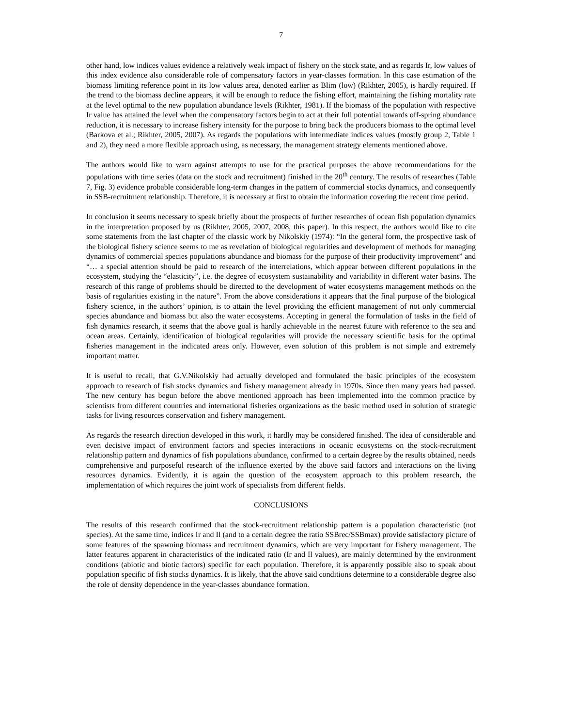7
other hand, low indices values evidence a relatively weak impact of fishery on the stock state, and as regards Ir, low values of this index evidence also considerable role of compensatory factors in year-classes formation. In this case estimation of the biomass limiting reference point in its low values area, denoted earlier as Blim (low) (Rikhter, 2005), is hardly required. If the trend to the biomass decline appears, it will be enough to reduce the fishing effort, maintaining the fishing mortality rate at the level optimal to the new population abundance levels (Rikhter, 1981). If the biomass of the population with respective Ir value has attained the level when the compensatory factors begin to act at their full potential towards off-spring abundance reduction, it is necessary to increase fishery intensity for the purpose to bring back the producers biomass to the optimal level (Barkova et al.; Rikhter, 2005, 2007). As regards the populations with intermediate indices values (mostly group 2, Table 1 and 2), they need a more flexible approach using, as necessary, the management strategy elements mentioned above.
The authors would like to warn against attempts to use for the practical purposes the above recommendations for the populations with time series (data on the stock and recruitment) finished in the 20<sup>th</sup> century. The results of researches (Table 7, Fig. 3) evidence probable considerable long-term changes in the pattern of commercial stocks dynamics, and consequently in SSB-recruitment relationship. Therefore, it is necessary at first to obtain the information covering the recent time period.
In conclusion it seems necessary to speak briefly about the prospects of further researches of ocean fish population dynamics in the interpretation proposed by us (Rikhter, 2005, 2007, 2008, this paper). In this respect, the authors would like to cite some statements from the last chapter of the classic work by Nikolskiy (1974): “In the general form, the prospective task of the biological fishery science seems to me as revelation of biological regularities and development of methods for managing dynamics of commercial species populations abundance and biomass for the purpose of their productivity improvement” and “… a special attention should be paid to research of the interrelations, which appear between different populations in the ecosystem, studying the “elasticity”, i.e. the degree of ecosystem sustainability and variability in different water basins. The research of this range of problems should be directed to the development of water ecosystems management methods on the basis of regularities existing in the nature”. From the above considerations it appears that the final purpose of the biological fishery science, in the authors’ opinion, is to attain the level providing the efficient management of not only commercial species abundance and biomass but also the water ecosystems. Accepting in general the formulation of tasks in the field of fish dynamics research, it seems that the above goal is hardly achievable in the nearest future with reference to the sea and ocean areas. Certainly, identification of biological regularities will provide the necessary scientific basis for the optimal fisheries management in the indicated areas only. However, even solution of this problem is not simple and extremely important matter.
It is useful to recall, that G.V.Nikolskiy had actually developed and formulated the basic principles of the ecosystem approach to research of fish stocks dynamics and fishery management already in 1970s. Since then many years had passed. The new century has begun before the above mentioned approach has been implemented into the common practice by scientists from different countries and international fisheries organizations as the basic method used in solution of strategic tasks for living resources conservation and fishery management.
As regards the research direction developed in this work, it hardly may be considered finished. The idea of considerable and even decisive impact of environment factors and species interactions in oceanic ecosystems on the stock-recruitment relationship pattern and dynamics of fish populations abundance, confirmed to a certain degree by the results obtained, needs comprehensive and purposeful research of the influence exerted by the above said factors and interactions on the living resources dynamics. Evidently, it is again the question of the ecosystem approach to this problem research, the implementation of which requires the joint work of specialists from different fields.
CONCLUSIONS
The results of this research confirmed that the stock-recruitment relationship pattern is a population characteristic (not species). At the same time, indices Ir and Il (and to a certain degree the ratio SSBrec/SSBmax) provide satisfactory picture of some features of the spawning biomass and recruitment dynamics, which are very important for fishery management. The latter features apparent in characteristics of the indicated ratio (Ir and Il values), are mainly determined by the environment conditions (abiotic and biotic factors) specific for each population. Therefore, it is apparently possible also to speak about population specific of fish stocks dynamics. It is likely, that the above said conditions determine to a considerable degree also the role of density dependence in the year-classes abundance formation.